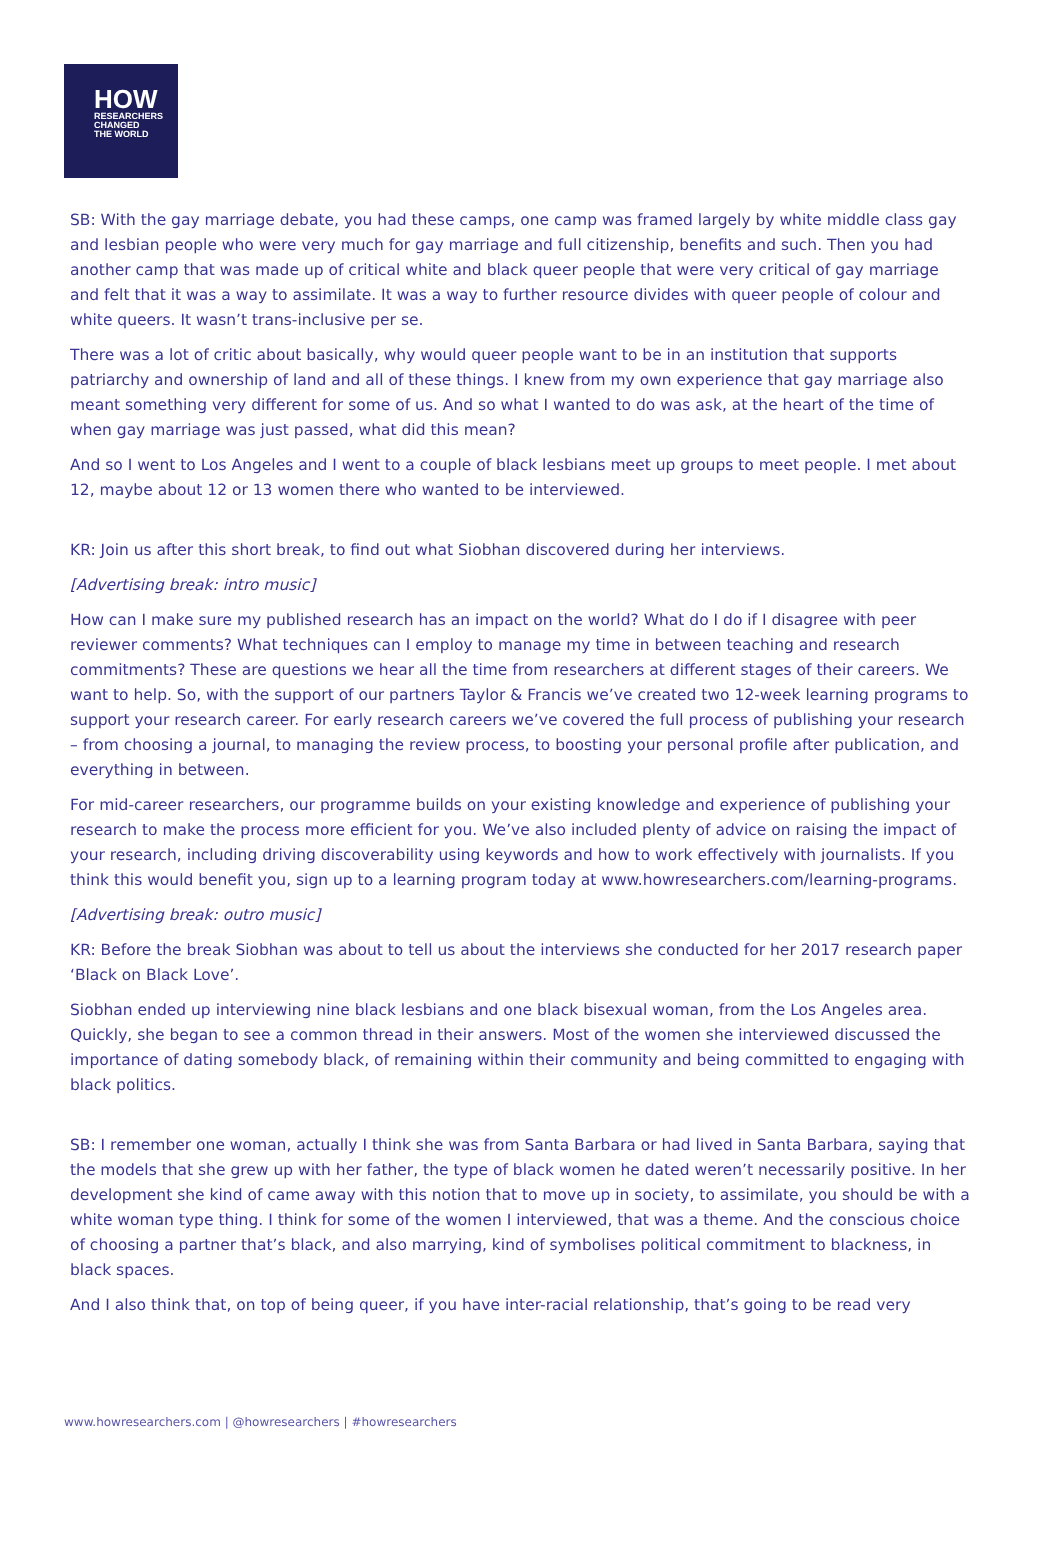HOW
RESEARCHERS
CHANGED
THE WORLD
SB: With the gay marriage debate, you had these camps, one camp was framed largely by white middle class gay and lesbian people who were very much for gay marriage and full citizenship, benefits and such. Then you had another camp that was made up of critical white and black queer people that were very critical of gay marriage and felt that it was a way to assimilate. It was a way to further resource divides with queer people of colour and white queers. It wasn’t trans-inclusive per se.
There was a lot of critic about basically, why would queer people want to be in an institution that supports patriarchy and ownership of land and all of these things. I knew from my own experience that gay marriage also meant something very different for some of us. And so what I wanted to do was ask, at the heart of the time of when gay marriage was just passed, what did this mean?
And so I went to Los Angeles and I went to a couple of black lesbians meet up groups to meet people. I met about 12, maybe about 12 or 13 women there who wanted to be interviewed.
KR: Join us after this short break, to find out what Siobhan discovered during her interviews.
[Advertising break: intro music]
How can I make sure my published research has an impact on the world? What do I do if I disagree with peer reviewer comments? What techniques can I employ to manage my time in between teaching and research commitments? These are questions we hear all the time from researchers at different stages of their careers. We want to help. So, with the support of our partners Taylor & Francis we’ve created two 12-week learning programs to support your research career. For early research careers we’ve covered the full process of publishing your research – from choosing a journal, to managing the review process, to boosting your personal profile after publication, and everything in between.
For mid-career researchers, our programme builds on your existing knowledge and experience of publishing your research to make the process more efficient for you. We’ve also included plenty of advice on raising the impact of your research, including driving discoverability using keywords and how to work effectively with journalists. If you think this would benefit you, sign up to a learning program today at www.howresearchers.com/learning-programs.
[Advertising break: outro music]
KR: Before the break Siobhan was about to tell us about the interviews she conducted for her 2017 research paper ‘Black on Black Love’.
Siobhan ended up interviewing nine black lesbians and one black bisexual woman, from the Los Angeles area. Quickly, she began to see a common thread in their answers. Most of the women she interviewed discussed the importance of dating somebody black, of remaining within their community and being committed to engaging with black politics.
SB: I remember one woman, actually I think she was from Santa Barbara or had lived in Santa Barbara, saying that the models that she grew up with her father, the type of black women he dated weren’t necessarily positive. In her development she kind of came away with this notion that to move up in society, to assimilate, you should be with a white woman type thing. I think for some of the women I interviewed, that was a theme. And the conscious choice of choosing a partner that’s black, and also marrying, kind of symbolises political commitment to blackness, in black spaces.
And I also think that, on top of being queer, if you have inter-racial relationship, that’s going to be read very
www.howresearchers.com | @howresearchers | #howresearchers